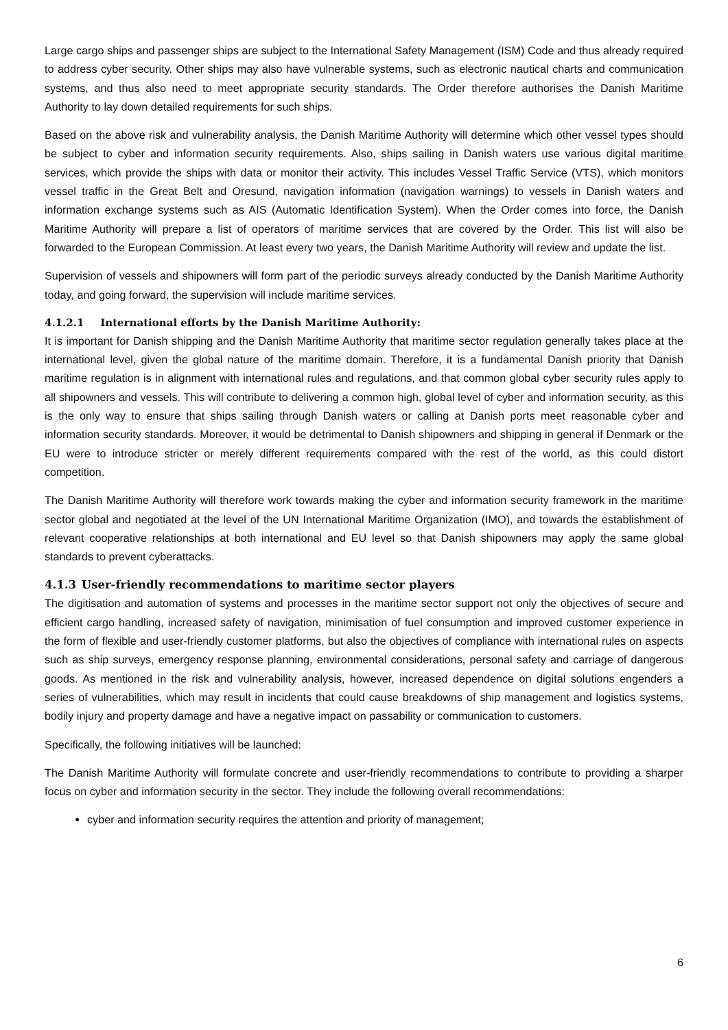Large cargo ships and passenger ships are subject to the International Safety Management (ISM) Code and thus already required to address cyber security. Other ships may also have vulnerable systems, such as electronic nautical charts and communication systems, and thus also need to meet appropriate security standards. The Order therefore authorises the Danish Maritime Authority to lay down detailed requirements for such ships.
Based on the above risk and vulnerability analysis, the Danish Maritime Authority will determine which other vessel types should be subject to cyber and information security requirements. Also, ships sailing in Danish waters use various digital maritime services, which provide the ships with data or monitor their activity. This includes Vessel Traffic Service (VTS), which monitors vessel traffic in the Great Belt and Oresund, navigation information (navigation warnings) to vessels in Danish waters and information exchange systems such as AIS (Automatic Identification System). When the Order comes into force, the Danish Maritime Authority will prepare a list of operators of maritime services that are covered by the Order. This list will also be forwarded to the European Commission. At least every two years, the Danish Maritime Authority will review and update the list.
Supervision of vessels and shipowners will form part of the periodic surveys already conducted by the Danish Maritime Authority today, and going forward, the supervision will include maritime services.
4.1.2.1 International efforts by the Danish Maritime Authority:
It is important for Danish shipping and the Danish Maritime Authority that maritime sector regulation generally takes place at the international level, given the global nature of the maritime domain. Therefore, it is a fundamental Danish priority that Danish maritime regulation is in alignment with international rules and regulations, and that common global cyber security rules apply to all shipowners and vessels. This will contribute to delivering a common high, global level of cyber and information security, as this is the only way to ensure that ships sailing through Danish waters or calling at Danish ports meet reasonable cyber and information security standards. Moreover, it would be detrimental to Danish shipowners and shipping in general if Denmark or the EU were to introduce stricter or merely different requirements compared with the rest of the world, as this could distort competition.
The Danish Maritime Authority will therefore work towards making the cyber and information security framework in the maritime sector global and negotiated at the level of the UN International Maritime Organization (IMO), and towards the establishment of relevant cooperative relationships at both international and EU level so that Danish shipowners may apply the same global standards to prevent cyberattacks.
4.1.3 User-friendly recommendations to maritime sector players
The digitisation and automation of systems and processes in the maritime sector support not only the objectives of secure and efficient cargo handling, increased safety of navigation, minimisation of fuel consumption and improved customer experience in the form of flexible and user-friendly customer platforms, but also the objectives of compliance with international rules on aspects such as ship surveys, emergency response planning, environmental considerations, personal safety and carriage of dangerous goods. As mentioned in the risk and vulnerability analysis, however, increased dependence on digital solutions engenders a series of vulnerabilities, which may result in incidents that could cause breakdowns of ship management and logistics systems, bodily injury and property damage and have a negative impact on passability or communication to customers.
Specifically, the following initiatives will be launched:
The Danish Maritime Authority will formulate concrete and user-friendly recommendations to contribute to providing a sharper focus on cyber and information security in the sector. They include the following overall recommendations:
cyber and information security requires the attention and priority of management;
6